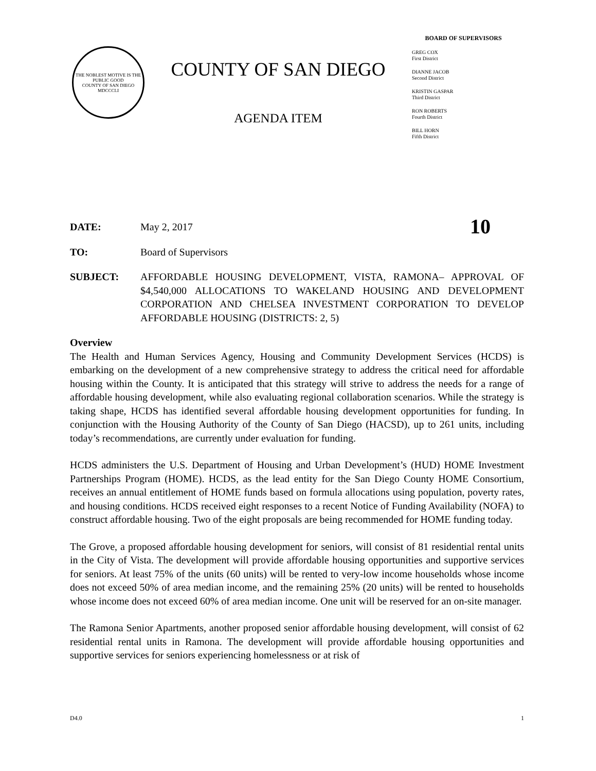THE NOBLEST MOTIVE IS THE PUBLIC GOOD
COUNTY OF SAN DIEGO
MDCCCLI
COUNTY OF SAN DIEGO
AGENDA ITEM
BOARD OF SUPERVISORS
GREG COX
First District
DIANNE JACOB
Second District
KRISTIN GASPAR
Third District
RON ROBERTS
Fourth District
BILL HORN
Fifth District
DATE: May 2, 2017
10
TO: Board of Supervisors
SUBJECT: AFFORDABLE HOUSING DEVELOPMENT, VISTA, RAMONA– APPROVAL OF $4,540,000 ALLOCATIONS TO WAKELAND HOUSING AND DEVELOPMENT CORPORATION AND CHELSEA INVESTMENT CORPORATION TO DEVELOP AFFORDABLE HOUSING (DISTRICTS: 2, 5)
Overview
The Health and Human Services Agency, Housing and Community Development Services (HCDS) is embarking on the development of a new comprehensive strategy to address the critical need for affordable housing within the County. It is anticipated that this strategy will strive to address the needs for a range of affordable housing development, while also evaluating regional collaboration scenarios. While the strategy is taking shape, HCDS has identified several affordable housing development opportunities for funding. In conjunction with the Housing Authority of the County of San Diego (HACSD), up to 261 units, including today’s recommendations, are currently under evaluation for funding.
HCDS administers the U.S. Department of Housing and Urban Development’s (HUD) HOME Investment Partnerships Program (HOME). HCDS, as the lead entity for the San Diego County HOME Consortium, receives an annual entitlement of HOME funds based on formula allocations using population, poverty rates, and housing conditions. HCDS received eight responses to a recent Notice of Funding Availability (NOFA) to construct affordable housing. Two of the eight proposals are being recommended for HOME funding today.
The Grove, a proposed affordable housing development for seniors, will consist of 81 residential rental units in the City of Vista. The development will provide affordable housing opportunities and supportive services for seniors. At least 75% of the units (60 units) will be rented to very-low income households whose income does not exceed 50% of area median income, and the remaining 25% (20 units) will be rented to households whose income does not exceed 60% of area median income. One unit will be reserved for an on-site manager.
The Ramona Senior Apartments, another proposed senior affordable housing development, will consist of 62 residential rental units in Ramona. The development will provide affordable housing opportunities and supportive services for seniors experiencing homelessness or at risk of
D4.0 1